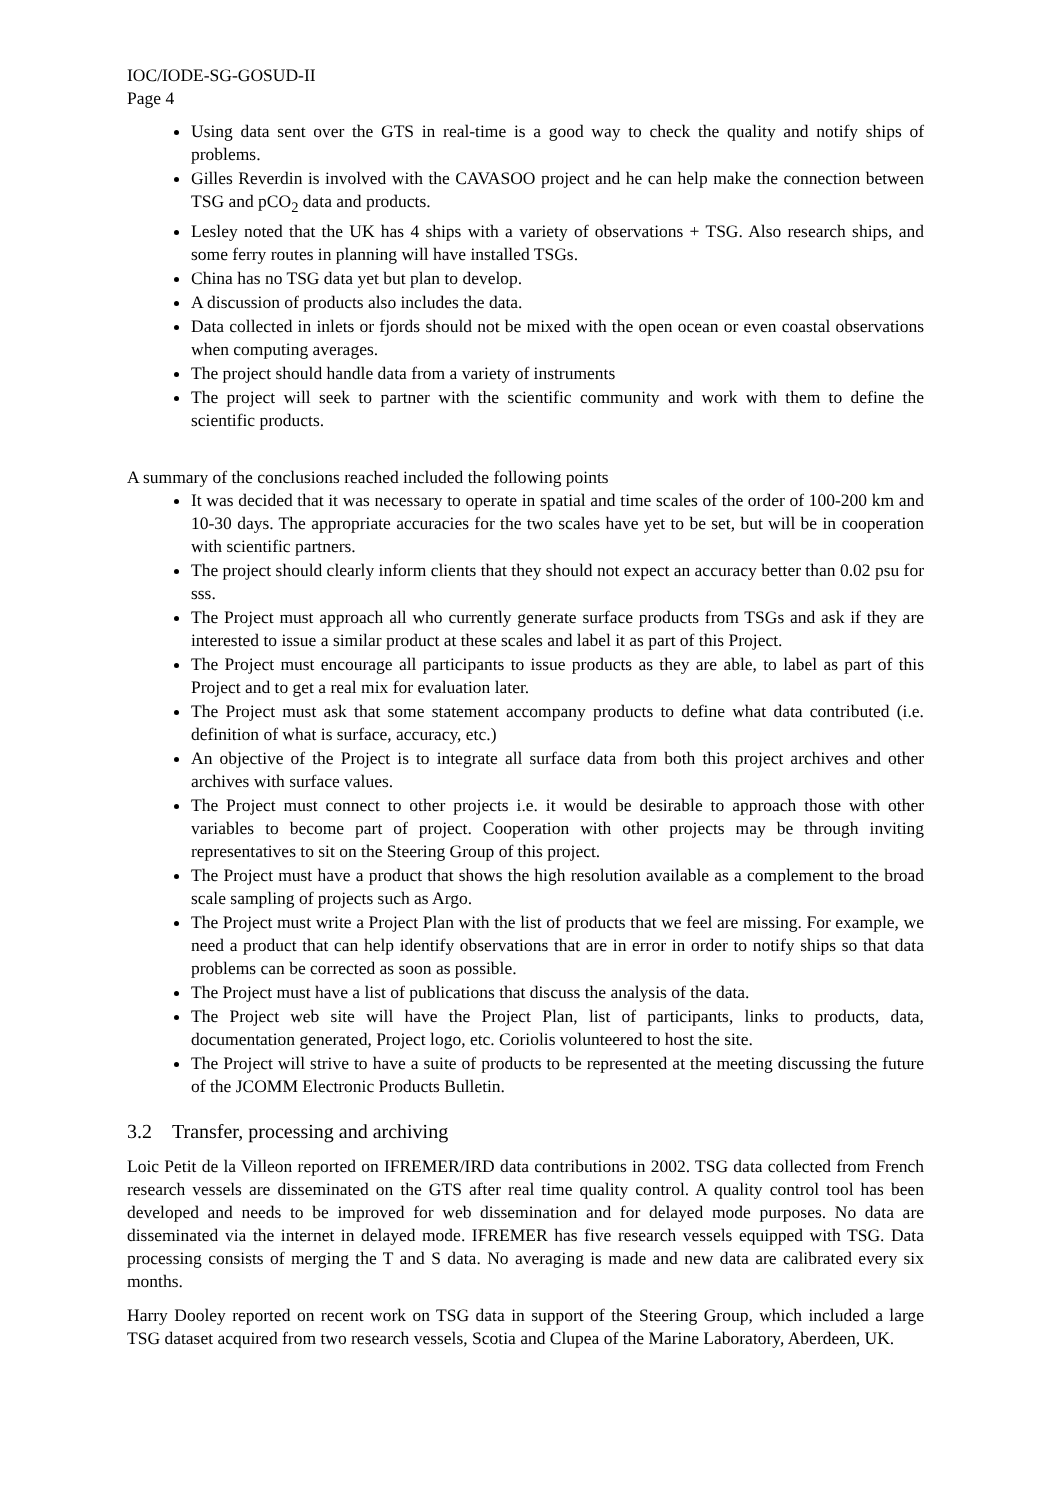IOC/IODE-SG-GOSUD-II
Page 4
Using data sent over the GTS in real-time is a good way to check the quality and notify ships of problems.
Gilles Reverdin is involved with the CAVASOO project and he can help make the connection between TSG and pCO<sub>2</sub> data and products.
Lesley noted that the UK has 4 ships with a variety of observations + TSG. Also research ships, and some ferry routes in planning will have installed TSGs.
China has no TSG data yet but plan to develop.
A discussion of products also includes the data.
Data collected in inlets or fjords should not be mixed with the open ocean or even coastal observations when computing averages.
The project should handle data from a variety of instruments
The project will seek to partner with the scientific community and work with them to define the scientific products.
A summary of the conclusions reached included the following points
It was decided that it was necessary to operate in spatial and time scales of the order of 100-200 km and 10-30 days. The appropriate accuracies for the two scales have yet to be set, but will be in cooperation with scientific partners.
The project should clearly inform clients that they should not expect an accuracy better than 0.02 psu for sss.
The Project must approach all who currently generate surface products from TSGs and ask if they are interested to issue a similar product at these scales and label it as part of this Project.
The Project must encourage all participants to issue products as they are able, to label as part of this Project and to get a real mix for evaluation later.
The Project must ask that some statement accompany products to define what data contributed (i.e. definition of what is surface, accuracy, etc.)
An objective of the Project is to integrate all surface data from both this project archives and other archives with surface values.
The Project must connect to other projects i.e. it would be desirable to approach those with other variables to become part of project. Cooperation with other projects may be through inviting representatives to sit on the Steering Group of this project.
The Project must have a product that shows the high resolution available as a complement to the broad scale sampling of projects such as Argo.
The Project must write a Project Plan with the list of products that we feel are missing. For example, we need a product that can help identify observations that are in error in order to notify ships so that data problems can be corrected as soon as possible.
The Project must have a list of publications that discuss the analysis of the data.
The Project web site will have the Project Plan, list of participants, links to products, data, documentation generated, Project logo, etc. Coriolis volunteered to host the site.
The Project will strive to have a suite of products to be represented at the meeting discussing the future of the JCOMM Electronic Products Bulletin.
3.2 Transfer, processing and archiving
Loic Petit de la Villeon reported on IFREMER/IRD data contributions in 2002. TSG data collected from French research vessels are disseminated on the GTS after real time quality control. A quality control tool has been developed and needs to be improved for web dissemination and for delayed mode purposes. No data are disseminated via the internet in delayed mode. IFREMER has five research vessels equipped with TSG. Data processing consists of merging the T and S data. No averaging is made and new data are calibrated every six months.
Harry Dooley reported on recent work on TSG data in support of the Steering Group, which included a large TSG dataset acquired from two research vessels, Scotia and Clupea of the Marine Laboratory, Aberdeen, UK.